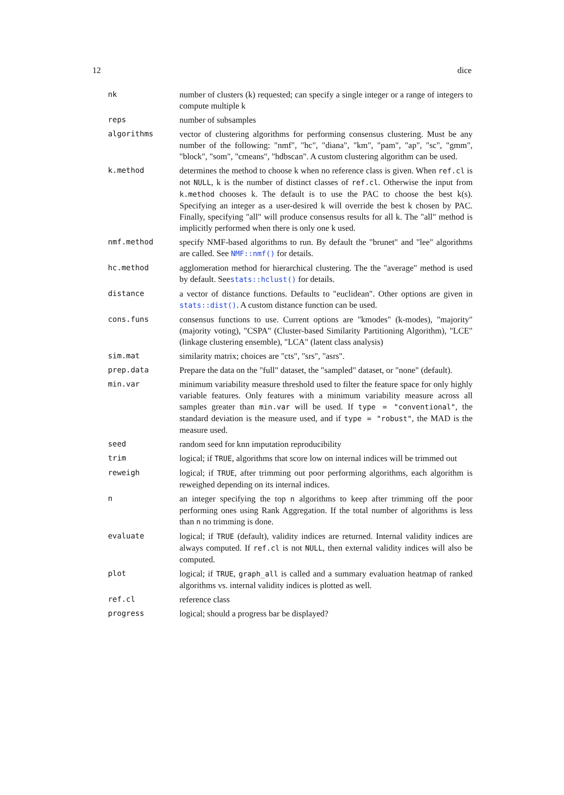12 dice
| nk | number of clusters (k) requested; can specify a single integer or a range of integers to compute multiple k |
| reps | number of subsamples |
| algorithms | vector of clustering algorithms for performing consensus clustering. Must be any number of the following: "nmf", "hc", "diana", "km", "pam", "ap", "sc", "gmm", "block", "som", "cmeans", "hdbscan". A custom clustering algorithm can be used. |
| k.method | determines the method to choose k when no reference class is given. When ref.cl is not NULL , k is the number of distinct classes of ref.cl . Otherwise the input from k.method chooses k. The default is to use the PAC to choose the best k(s). Specifying an integer as a user-desired k will override the best k chosen by PAC. Finally, specifying "all" will produce consensus results for all k. The "all" method is implicitly performed when there is only one k used. |
| nmf.method | specify NMF-based algorithms to run. By default the "brunet" and "lee" algorithms are called. See NMF::nmf() for details. |
| hc.method | agglomeration method for hierarchical clustering. The the "average" method is used by default. See stats::hclust() for details. |
| distance | a vector of distance functions. Defaults to "euclidean". Other options are given in stats::dist() . A custom distance function can be used. |
| cons.funs | consensus functions to use. Current options are "kmodes" (k-modes), "majority" (majority voting), "CSPA" (Cluster-based Similarity Partitioning Algorithm), "LCE" (linkage clustering ensemble), "LCA" (latent class analysis) |
| sim.mat | similarity matrix; choices are "cts", "srs", "asrs". |
| prep.data | Prepare the data on the "full" dataset, the "sampled" dataset, or "none" (default). |
| min.var | minimum variability measure threshold used to filter the feature space for only highly variable features. Only features with a minimum variability measure across all samples greater than min.var will be used. If type = "conventional" , the standard deviation is the measure used, and if type = "robust" , the MAD is the measure used. |
| seed | random seed for knn imputation reproducibility |
| trim | logical; if TRUE , algorithms that score low on internal indices will be trimmed out |
| reweigh | logical; if TRUE , after trimming out poor performing algorithms, each algorithm is reweighed depending on its internal indices. |
| n | an integer specifying the top n algorithms to keep after trimming off the poor performing ones using Rank Aggregation. If the total number of algorithms is less than n no trimming is done. |
| evaluate | logical; if TRUE (default), validity indices are returned. Internal validity indices are always computed. If ref.cl is not NULL , then external validity indices will also be computed. |
| plot | logical; if TRUE , graph_all is called and a summary evaluation heatmap of ranked algorithms vs. internal validity indices is plotted as well. |
| ref.cl | reference class |
| progress | logical; should a progress bar be displayed? |